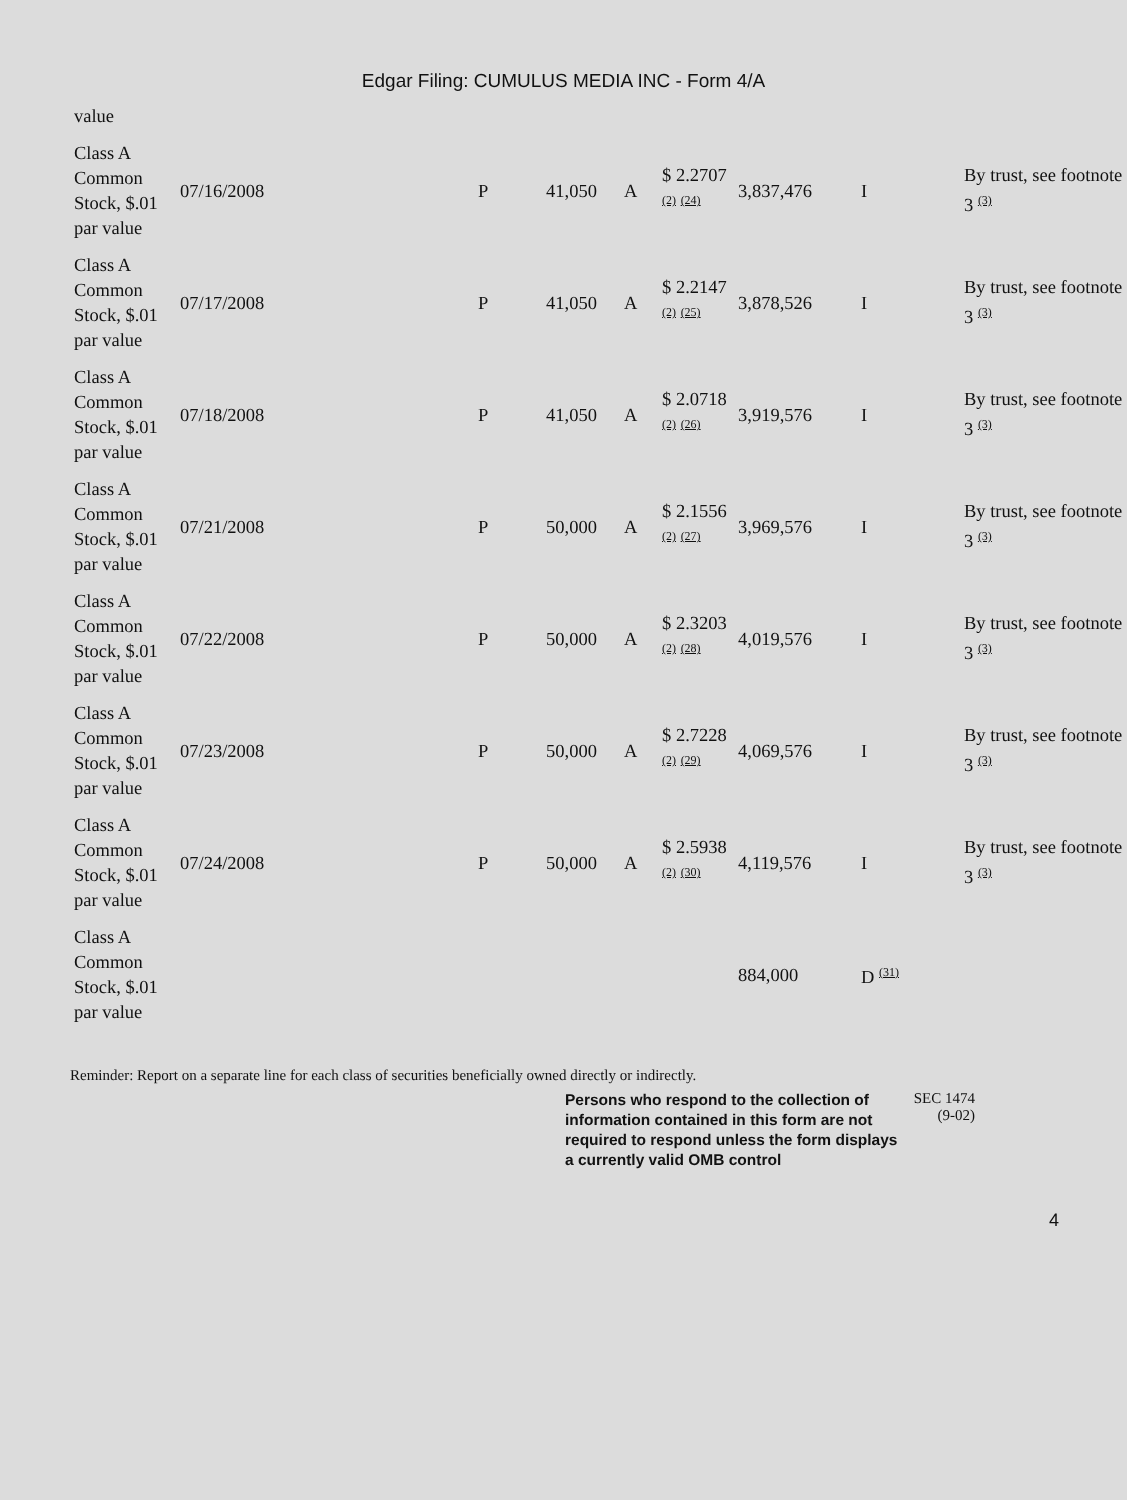Edgar Filing: CUMULUS MEDIA INC - Form 4/A
| value | | | | | | | | |
| Class A Common Stock, $.01 par value | 07/16/2008 | P | 41,050 | A | $ 2.2707 <sup>(2)</sup> <sup>(24)</sup> | 3,837,476 | I | By trust, see footnote 3 <sup>(3)</sup> |
| Class A Common Stock, $.01 par value | 07/17/2008 | P | 41,050 | A | $ 2.2147 <sup>(2)</sup> <sup>(25)</sup> | 3,878,526 | I | By trust, see footnote 3 <sup>(3)</sup> |
| Class A Common Stock, $.01 par value | 07/18/2008 | P | 41,050 | A | $ 2.0718 <sup>(2)</sup> <sup>(26)</sup> | 3,919,576 | I | By trust, see footnote 3 <sup>(3)</sup> |
| Class A Common Stock, $.01 par value | 07/21/2008 | P | 50,000 | A | $ 2.1556 <sup>(2)</sup> <sup>(27)</sup> | 3,969,576 | I | By trust, see footnote 3 <sup>(3)</sup> |
| Class A Common Stock, $.01 par value | 07/22/2008 | P | 50,000 | A | $ 2.3203 <sup>(2)</sup> <sup>(28)</sup> | 4,019,576 | I | By trust, see footnote 3 <sup>(3)</sup> |
| Class A Common Stock, $.01 par value | 07/23/2008 | P | 50,000 | A | $ 2.7228 <sup>(2)</sup> <sup>(29)</sup> | 4,069,576 | I | By trust, see footnote 3 <sup>(3)</sup> |
| Class A Common Stock, $.01 par value | 07/24/2008 | P | 50,000 | A | $ 2.5938 <sup>(2)</sup> <sup>(30)</sup> | 4,119,576 | I | By trust, see footnote 3 <sup>(3)</sup> |
| Class A Common Stock, $.01 par value | | | | | | 884,000 | D <sup>(31)</sup> | |
Reminder: Report on a separate line for each class of securities beneficially owned directly or indirectly.
Persons who respond to the collection of information contained in this form are not required to respond unless the form displays a currently valid OMB control
SEC 1474
(9-02)
4